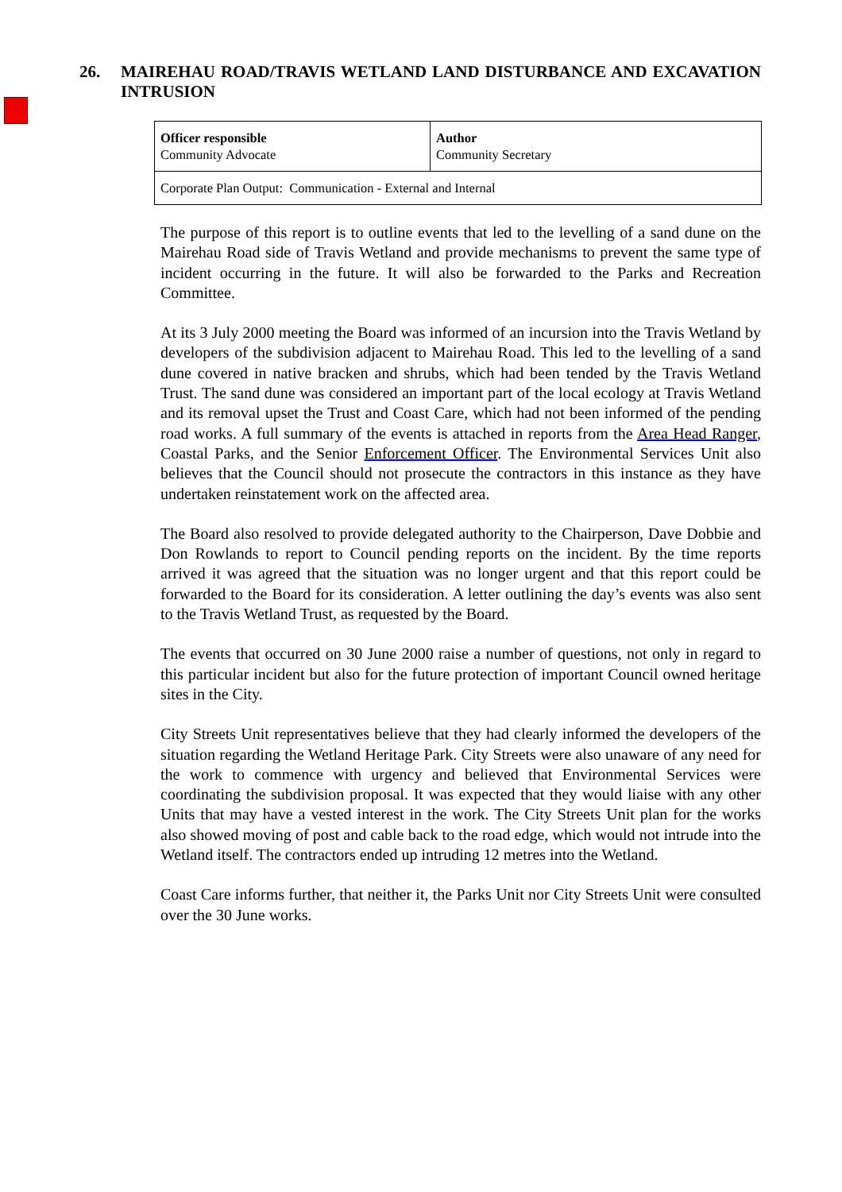26. MAIREHAU ROAD/TRAVIS WETLAND LAND DISTURBANCE AND EXCAVATION INTRUSION
| Officer responsible Community Advocate | Author Community Secretary |
| Corporate Plan Output: Communication - External and Internal | |
The purpose of this report is to outline events that led to the levelling of a sand dune on the Mairehau Road side of Travis Wetland and provide mechanisms to prevent the same type of incident occurring in the future. It will also be forwarded to the Parks and Recreation Committee.
At its 3 July 2000 meeting the Board was informed of an incursion into the Travis Wetland by developers of the subdivision adjacent to Mairehau Road. This led to the levelling of a sand dune covered in native bracken and shrubs, which had been tended by the Travis Wetland Trust. The sand dune was considered an important part of the local ecology at Travis Wetland and its removal upset the Trust and Coast Care, which had not been informed of the pending road works. A full summary of the events is attached in reports from the Area Head Ranger, Coastal Parks, and the Senior Enforcement Officer. The Environmental Services Unit also believes that the Council should not prosecute the contractors in this instance as they have undertaken reinstatement work on the affected area.
The Board also resolved to provide delegated authority to the Chairperson, Dave Dobbie and Don Rowlands to report to Council pending reports on the incident. By the time reports arrived it was agreed that the situation was no longer urgent and that this report could be forwarded to the Board for its consideration. A letter outlining the day’s events was also sent to the Travis Wetland Trust, as requested by the Board.
The events that occurred on 30 June 2000 raise a number of questions, not only in regard to this particular incident but also for the future protection of important Council owned heritage sites in the City.
City Streets Unit representatives believe that they had clearly informed the developers of the situation regarding the Wetland Heritage Park. City Streets were also unaware of any need for the work to commence with urgency and believed that Environmental Services were coordinating the subdivision proposal. It was expected that they would liaise with any other Units that may have a vested interest in the work. The City Streets Unit plan for the works also showed moving of post and cable back to the road edge, which would not intrude into the Wetland itself. The contractors ended up intruding 12 metres into the Wetland.
Coast Care informs further, that neither it, the Parks Unit nor City Streets Unit were consulted over the 30 June works.